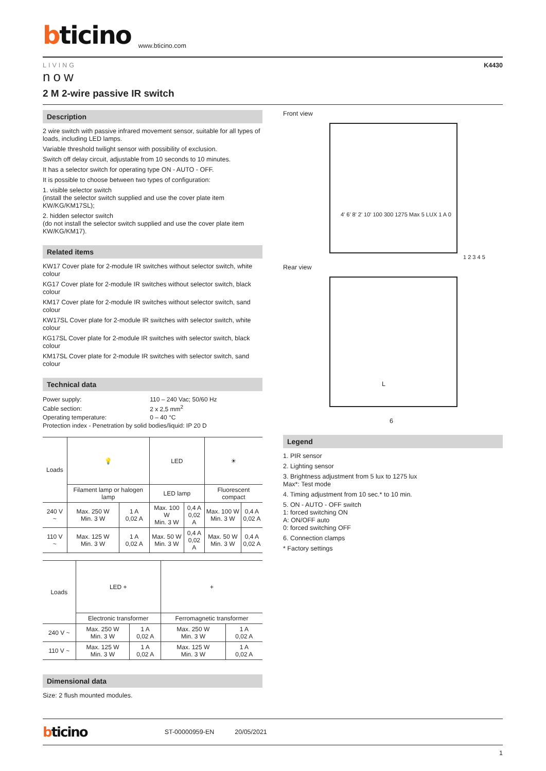bticino
www.bticino.com
LIVING
now
2 M 2-wire passive IR switch
K4430
Description
2 wire switch with passive infrared movement sensor, suitable for all types of loads, including LED lamps.
Variable threshold twilight sensor with possibility of exclusion.
Switch off delay circuit, adjustable from 10 seconds to 10 minutes.
It has a selector switch for operating type ON - AUTO - OFF.
It is possible to choose between two types of configuration:
1. visible selector switch
(install the selector switch supplied and use the cover plate item KW/KG/KM17SL);
2. hidden selector switch
(do not install the selector switch supplied and use the cover plate item KW/KG/KM17).
Related items
KW17 Cover plate for 2-module IR switches without selector switch, white colour
KG17 Cover plate for 2-module IR switches without selector switch, black colour
KM17 Cover plate for 2-module IR switches without selector switch, sand colour
KW17SL Cover plate for 2-module IR switches with selector switch, white colour
KG17SL Cover plate for 2-module IR switches with selector switch, black colour
KM17SL Cover plate for 2-module IR switches with selector switch, sand colour
Technical data
| Power supply: | 110 – 240 Vac; 50/60 Hz |
| Cable section: | 2 x 2,5 mm<sup>2</sup> |
| Operating temperature: | 0 – 40 °C |
| Protection index - Penetration by solid bodies/liquid: IP 20 D | |
| Loads | 💡 | | LED | | ☀ | |
| --- | --- | --- | --- | --- | --- | --- |
| | Filament lamp or halogen lamp | | LED lamp | | Fluorescent compact | |
| 240 V ~ | Max. 250 W Min. 3 W | 1 A 0,02 A | Max. 100 W Min. 3 W | 0,4 A 0,02 A | Max. 100 W Min. 3 W | 0,4 A 0,02 A |
| 110 V ~ | Max. 125 W Min. 3 W | 1 A 0,02 A | Max. 50 W Min. 3 W | 0,4 A 0,02 A | Max. 50 W Min. 3 W | 0,4 A 0,02 A |
| Loads | LED + | | + | |
| --- | --- | --- | --- | --- |
| | Electronic transformer | | Ferromagnetic transformer | |
| 240 V ~ | Max. 250 W Min. 3 W | 1 A 0,02 A | Max. 250 W Min. 3 W | 1 A 0,02 A |
| 110 V ~ | Max. 125 W Min. 3 W | 1 A 0,02 A | Max. 125 W Min. 3 W | 1 A 0,02 A |
Dimensional data
Size: 2 flush mounted modules.
Front view
4' 6' 8' 2' 10' 100 300 1275 Max 5 LUX 1 A 0
1 2 3 4 5
Rear view
L
6
Legend
1. PIR sensor
2. Lighting sensor
3. Brightness adjustment from 5 lux to 1275 lux
Max*: Test mode
4. Timing adjustment from 10 sec.* to 10 min.
5. ON - AUTO - OFF switch
1: forced switching ON
A: ON/OFF auto
0: forced switching OFF
6. Connection clamps
* Factory settings
bticino
ST-00000959-EN 20/05/2021
1